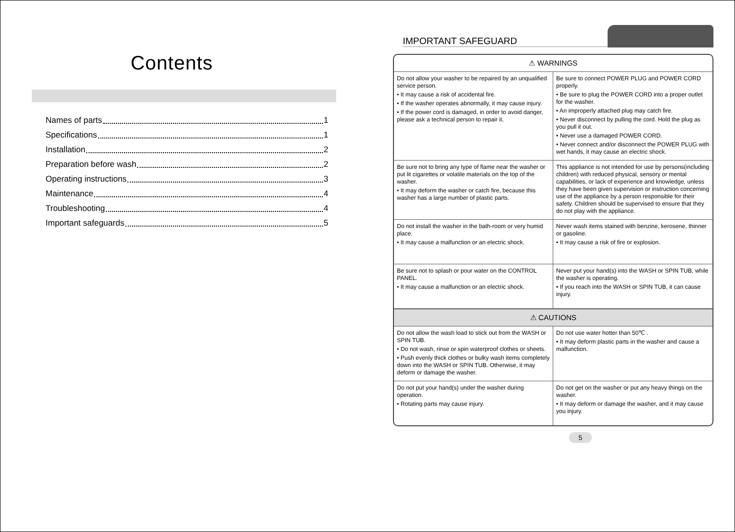Contents
Names of parts 1
Specifications 1
Installation 2
Preparation before wash 2
Operating instructions 3
Maintenance 4
Troubleshooting 4
Important safeguards 5
IMPORTANT SAFEGUARD
⚠ WARNINGS
Do not allow your washer to be repaired by an unqualified service person.
• It may cause a risk of accidental fire.
• If the washer operates abnormally, it may cause injury.
• If the power cord is damaged, in order to avoid danger, please ask a technical person to repair it.
Be sure to connect POWER PLUG and POWER CORD properly.
• Be sure to plug the POWER CORD into a proper outlet for the washer.
• An improperly attached plug may catch fire.
• Never disconnect by pulling the cord. Hold the plug as you pull it out.
• Never use a damaged POWER CORD.
• Never connect and/or disconnect the POWER PLUG with wet hands, it may cause an electric shock.
Be sure not to bring any type of flame near the washer or put lit cigarettes or volatile materials on the top of the washer.
• It may deform the washer or catch fire, because this washer has a large number of plastic parts.
This appliance is not intended for use by persons(including children) with reduced physical, sensory or mental capabilities, or lack of experience and knowledge, unless they have been given supervision or instruction concerning use of the appliance by a person responsible for their safety. Children should be supervised to ensure that they do not play with the appliance.
Do not install the washer in the bath-room or very humid place.
• It may cause a malfunction or an electric shock.
Never wash items stained with benzine, kerosene, thinner or gasoline.
• It may cause a risk of fire or explosion.
Be sure not to splash or pour water on the CONTROL PANEL.
• It may cause a malfunction or an electric shock.
Never put your hand(s) into the WASH or SPIN TUB, while the washer is operating.
• If you reach into the WASH or SPIN TUB, it can cause injury.
⚠ CAUTIONS
Do not allow the wash load to stick out from the WASH or SPIN TUB.
• Do not wash, rinse or spin waterproof clothes or sheets.
• Push evenly thick clothes or bulky wash items completely down into the WASH or SPIN TUB. Otherwise, it may deform or damage the washer.
Do not use water hotter than 50℃ .
• It may deform plastic parts in the washer and cause a malfunction.
Do not put your hand(s) under the washer during operation.
• Rotating parts may cause injury.
Do not get on the washer or put any heavy things on the washer.
• It may deform or damage the washer, and it may cause you injury.
5